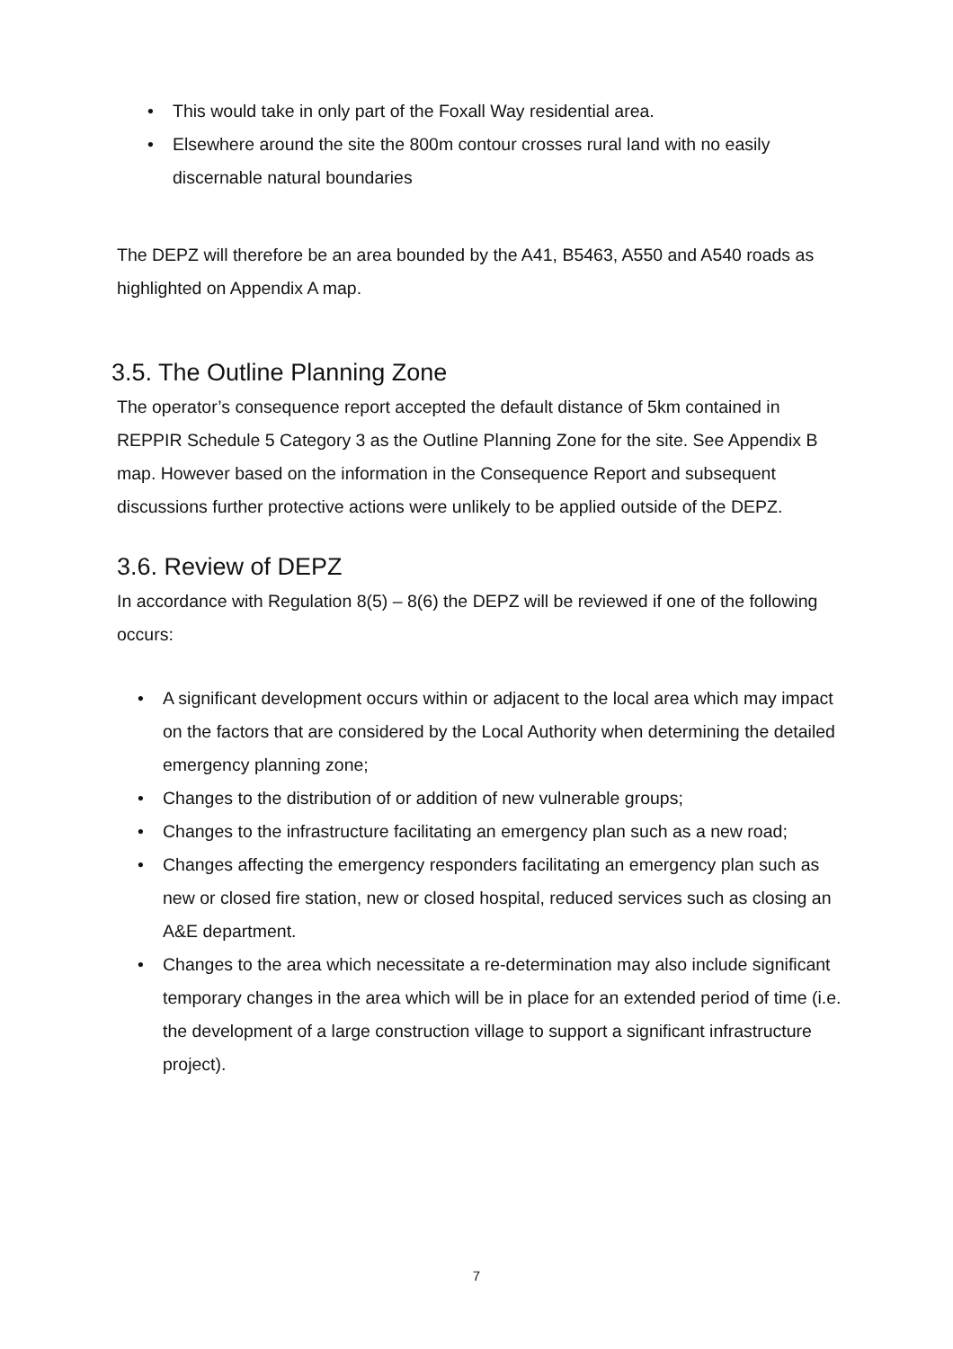• This would take in only part of the Foxall Way residential area.
• Elsewhere around the site the 800m contour crosses rural land with no easily discernable natural boundaries
The DEPZ will therefore be an area bounded by the A41, B5463, A550 and A540 roads as highlighted on Appendix A map.
3.5. The Outline Planning Zone
The operator’s consequence report accepted the default distance of 5km contained in REPPIR Schedule 5 Category 3 as the Outline Planning Zone for the site. See Appendix B map. However based on the information in the Consequence Report and subsequent discussions further protective actions were unlikely to be applied outside of the DEPZ.
3.6. Review of DEPZ
In accordance with Regulation 8(5) – 8(6) the DEPZ will be reviewed if one of the following occurs:
• A significant development occurs within or adjacent to the local area which may impact on the factors that are considered by the Local Authority when determining the detailed emergency planning zone;
• Changes to the distribution of or addition of new vulnerable groups;
• Changes to the infrastructure facilitating an emergency plan such as a new road;
• Changes affecting the emergency responders facilitating an emergency plan such as new or closed fire station, new or closed hospital, reduced services such as closing an A&E department.
• Changes to the area which necessitate a re-determination may also include significant temporary changes in the area which will be in place for an extended period of time (i.e. the development of a large construction village to support a significant infrastructure project).
7